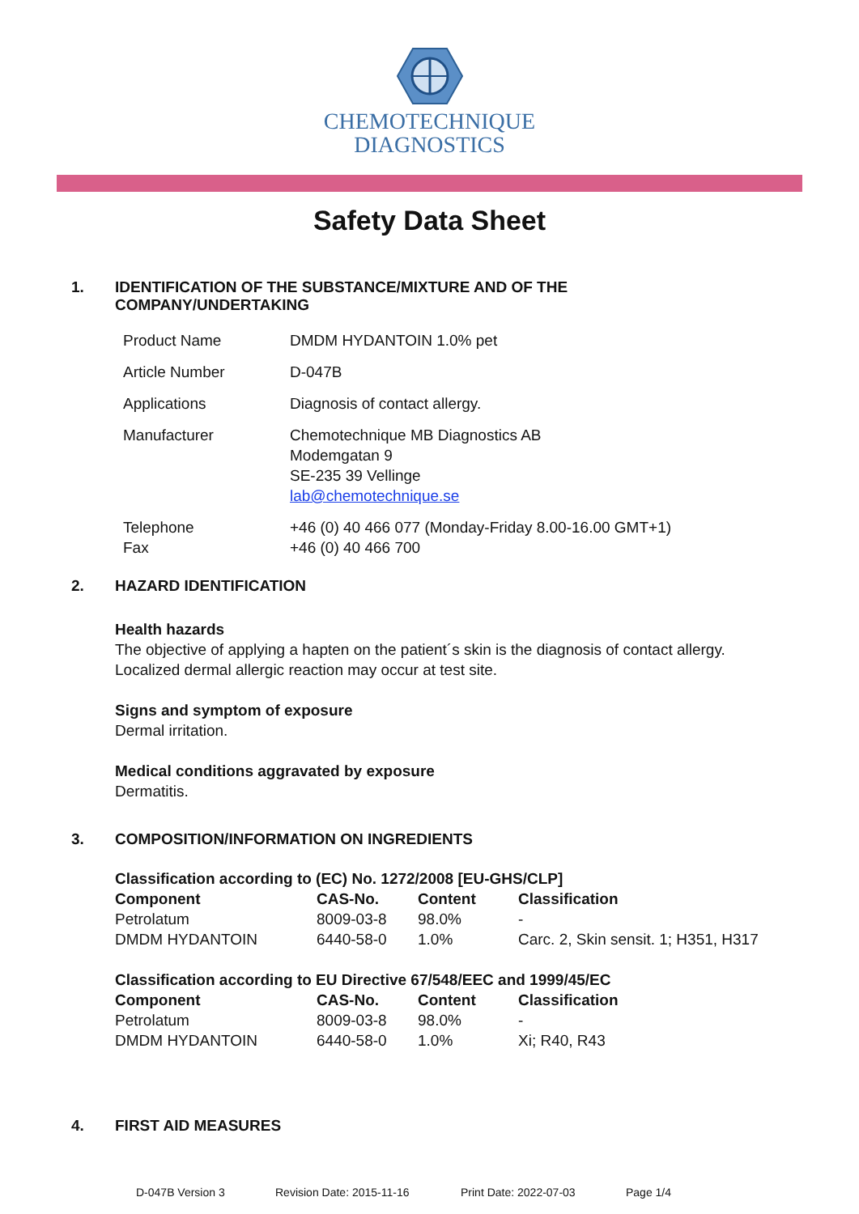CHEMOTECHNIQUE
DIAGNOSTICS
Safety Data Sheet
1. IDENTIFICATION OF THE SUBSTANCE/MIXTURE AND OF THE
COMPANY/UNDERTAKING
Product Name DMDM HYDANTOIN 1.0% pet
Article Number D-047B
Applications Diagnosis of contact allergy.
Manufacturer Chemotechnique MB Diagnostics AB
Modemgatan 9
SE-235 39 Vellinge
lab@chemotechnique.se
Telephone
Fax +46 (0) 40 466 077 (Monday-Friday 8.00-16.00 GMT+1)
+46 (0) 40 466 700
2. HAZARD IDENTIFICATION
Health hazards
The objective of applying a hapten on the patient´s skin is the diagnosis of contact allergy.
Localized dermal allergic reaction may occur at test site.
Signs and symptom of exposure
Dermal irritation.
Medical conditions aggravated by exposure
Dermatitis.
3. COMPOSITION/INFORMATION ON INGREDIENTS
| Classification according to (EC) No. 1272/2008 [EU-GHS/CLP] | | | |
| --- | --- | --- | --- |
| Component | CAS-No. | Content | Classification |
| Petrolatum | 8009-03-8 | 98.0% | - |
| DMDM HYDANTOIN | 6440-58-0 | 1.0% | Carc. 2, Skin sensit. 1; H351, H317 |
| Classification according to EU Directive 67/548/EEC and 1999/45/EC | | | |
| --- | --- | --- | --- |
| Component | CAS-No. | Content | Classification |
| Petrolatum | 8009-03-8 | 98.0% | - |
| DMDM HYDANTOIN | 6440-58-0 | 1.0% | Xi; R40, R43 |
4. FIRST AID MEASURES
D-047B Version 3 Revision Date: 2015-11-16 Print Date: 2022-07-03 Page 1/4